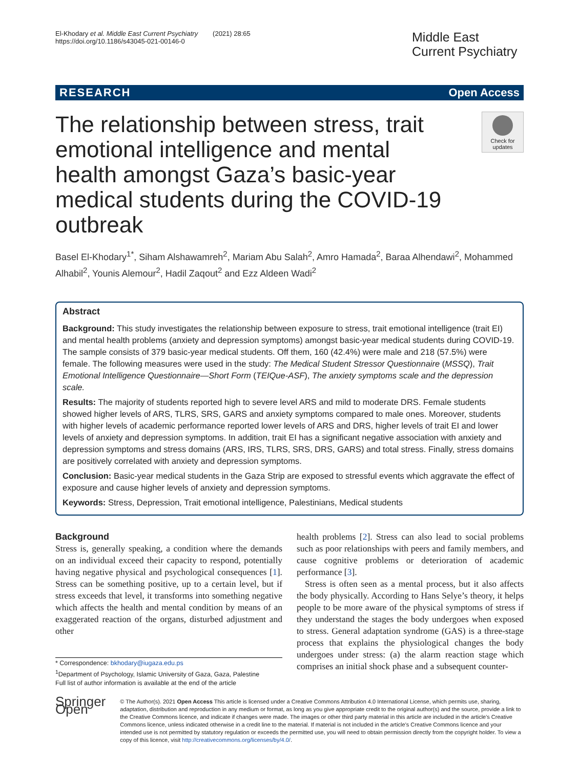El-Khodary et al. Middle East Current Psychiatry (2021) 28:65
https://doi.org/10.1186/s43045-021-00146-0
Middle East Current Psychiatry
RESEARCH Open Access
The relationship between stress, trait emotional intelligence and mental health amongst Gaza’s basic-year medical students during the COVID-19 outbreak
Check for updates
Basel El-Khodary<sup>1*</sup>, Siham Alshawamreh<sup>2</sup>, Mariam Abu Salah<sup>2</sup>, Amro Hamada<sup>2</sup>, Baraa Alhendawi<sup>2</sup>, Mohammed Alhabil<sup>2</sup>, Younis Alemour<sup>2</sup>, Hadil Zaqout<sup>2</sup> and Ezz Aldeen Wadi<sup>2</sup>
Abstract
Background: This study investigates the relationship between exposure to stress, trait emotional intelligence (trait EI) and mental health problems (anxiety and depression symptoms) amongst basic-year medical students during COVID-19. The sample consists of 379 basic-year medical students. Off them, 160 (42.4%) were male and 218 (57.5%) were female. The following measures were used in the study: The Medical Student Stressor Questionnaire (MSSQ), Trait Emotional Intelligence Questionnaire—Short Form (TEIQue-ASF), The anxiety symptoms scale and the depression scale.
Results: The majority of students reported high to severe level ARS and mild to moderate DRS. Female students showed higher levels of ARS, TLRS, SRS, GARS and anxiety symptoms compared to male ones. Moreover, students with higher levels of academic performance reported lower levels of ARS and DRS, higher levels of trait EI and lower levels of anxiety and depression symptoms. In addition, trait EI has a significant negative association with anxiety and depression symptoms and stress domains (ARS, IRS, TLRS, SRS, DRS, GARS) and total stress. Finally, stress domains are positively correlated with anxiety and depression symptoms.
Conclusion: Basic-year medical students in the Gaza Strip are exposed to stressful events which aggravate the effect of exposure and cause higher levels of anxiety and depression symptoms.
Keywords: Stress, Depression, Trait emotional intelligence, Palestinians, Medical students
Background
Stress is, generally speaking, a condition where the demands on an individual exceed their capacity to respond, potentially having negative physical and psychological consequences [1]. Stress can be something positive, up to a certain level, but if stress exceeds that level, it transforms into something negative which affects the health and mental condition by means of an exaggerated reaction of the organs, disturbed adjustment and other
* Correspondence: bkhodary@iugaza.edu.ps
<sup>1</sup> Department of Psychology, Islamic University of Gaza, Gaza, Palestine
Full list of author information is available at the end of the article
health problems [2]. Stress can also lead to social problems such as poor relationships with peers and family members, and cause cognitive problems or deterioration of academic performance [3].
Stress is often seen as a mental process, but it also affects the body physically. According to Hans Selye’s theory, it helps people to be more aware of the physical symptoms of stress if they understand the stages the body undergoes when exposed to stress. General adaptation syndrome (GAS) is a three-stage process that explains the physiological changes the body undergoes under stress: (a) the alarm reaction stage which comprises an initial shock phase and a subsequent counter-
Springer Open
© The Author(s). 2021 Open Access This article is licensed under a Creative Commons Attribution 4.0 International License, which permits use, sharing, adaptation, distribution and reproduction in any medium or format, as long as you give appropriate credit to the original author(s) and the source, provide a link to the Creative Commons licence, and indicate if changes were made. The images or other third party material in this article are included in the article's Creative Commons licence, unless indicated otherwise in a credit line to the material. If material is not included in the article's Creative Commons licence and your intended use is not permitted by statutory regulation or exceeds the permitted use, you will need to obtain permission directly from the copyright holder. To view a copy of this licence, visit http://creativecommons.org/licenses/by/4.0/.